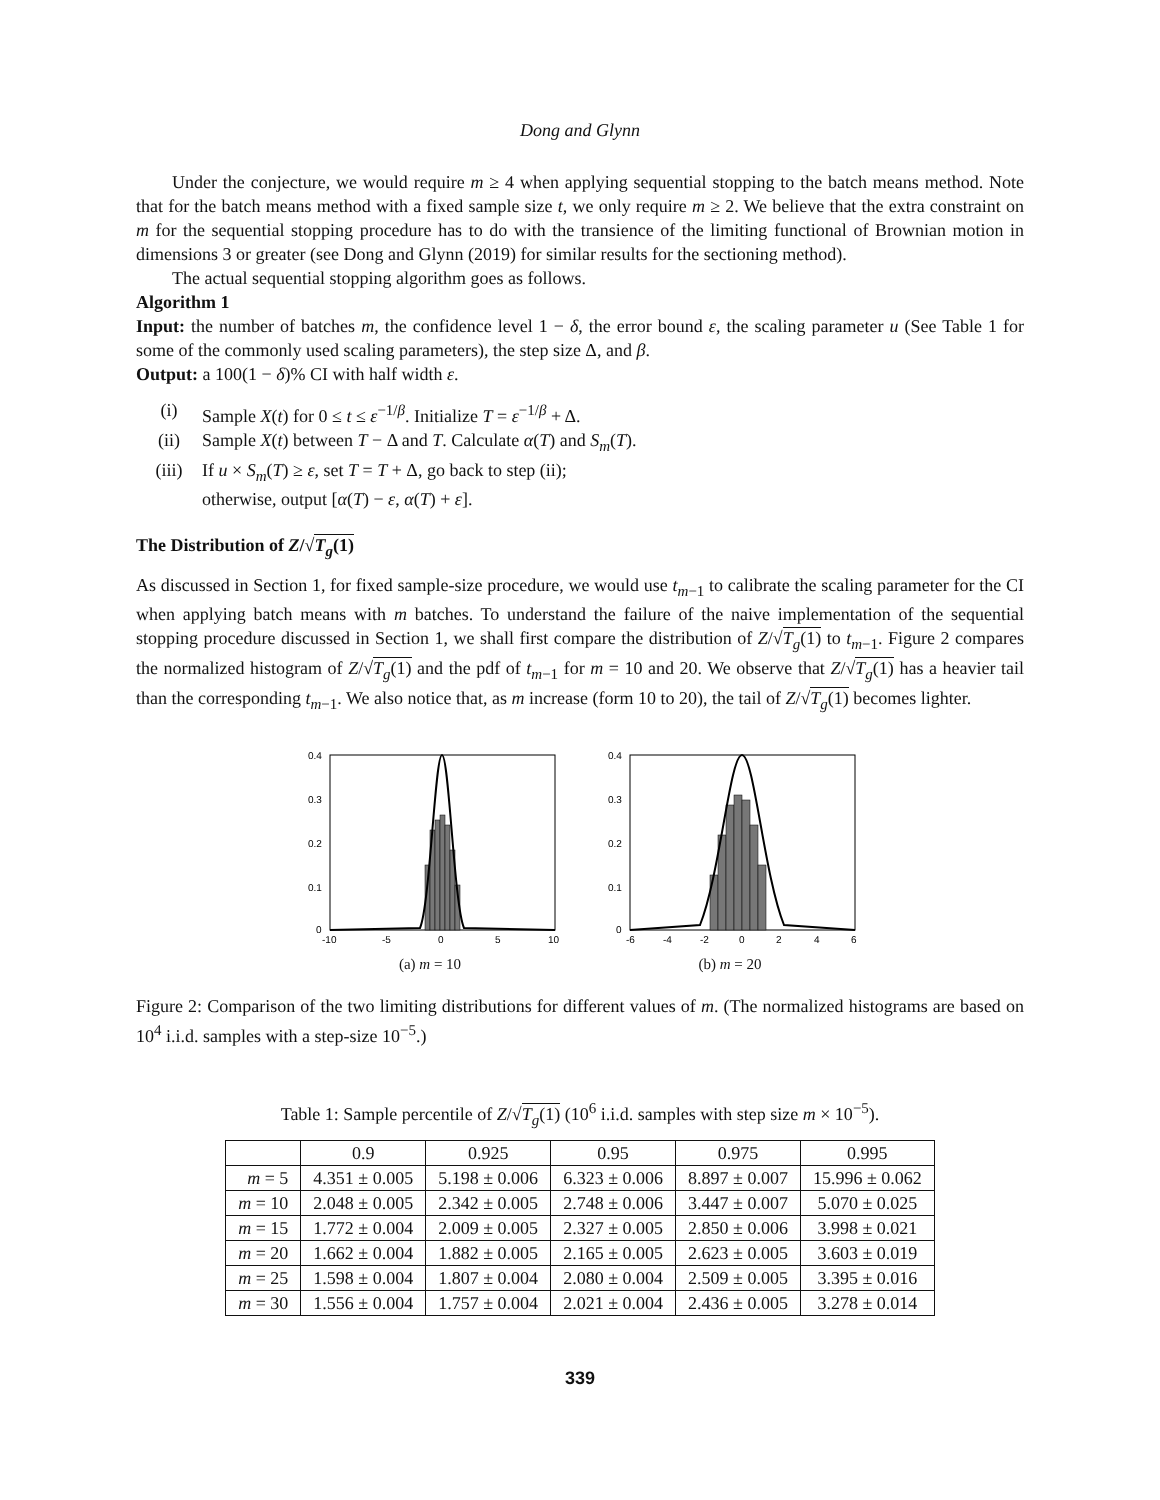Dong and Glynn
Under the conjecture, we would require m ≥ 4 when applying sequential stopping to the batch means method. Note that for the batch means method with a fixed sample size t, we only require m ≥ 2. We believe that the extra constraint on m for the sequential stopping procedure has to do with the transience of the limiting functional of Brownian motion in dimensions 3 or greater (see Dong and Glynn (2019) for similar results for the sectioning method).
The actual sequential stopping algorithm goes as follows.
Algorithm 1
Input: the number of batches m, the confidence level 1 − δ, the error bound ε, the scaling parameter u (See Table 1 for some of the commonly used scaling parameters), the step size Δ, and β.
Output: a 100(1 − δ)% CI with half width ε.
(i) Sample X(t) for 0 ≤ t ≤ ε<sup>−1/β</sup>. Initialize T = ε<sup>−1/β</sup> + Δ.
(ii) Sample X(t) between T − Δ and T. Calculate α(T) and S<sub>m</sub>(T).
(iii) If u × S<sub>m</sub>(T) ≥ ε, set T = T + Δ, go back to step (ii);
otherwise, output [α(T) − ε, α(T) + ε].
The Distribution of Z/√T<sub>g</sub>(1)
As discussed in Section 1, for fixed sample-size procedure, we would use t<sub>m−1</sub> to calibrate the scaling parameter for the CI when applying batch means with m batches. To understand the failure of the naive implementation of the sequential stopping procedure discussed in Section 1, we shall first compare the distribution of Z/√T<sub>g</sub>(1) to t<sub>m−1</sub>. Figure 2 compares the normalized histogram of Z/√T<sub>g</sub>(1) and the pdf of t<sub>m−1</sub> for m = 10 and 20. We observe that Z/√T<sub>g</sub>(1) has a heavier tail than the corresponding t<sub>m−1</sub>. We also notice that, as m increase (form 10 to 20), the tail of Z/√T<sub>g</sub>(1) becomes lighter.
0.4
0.3
0.2
0.1
0
-10
-5
0
5
10
(a) m = 10
0.4
0.3
0.2
0.1
0
-6
-4
-2
0
2
4
6
(b) m = 20
Figure 2: Comparison of the two limiting distributions for different values of m. (The normalized histograms are based on 10<sup>4</sup> i.i.d. samples with a step-size 10<sup>−5</sup>.)
Table 1: Sample percentile of Z/√T<sub>g</sub>(1) (10<sup>6</sup> i.i.d. samples with step size m × 10<sup>−5</sup>).
| | 0.9 | 0.925 | 0.95 | 0.975 | 0.995 |
| --- | --- | --- | --- | --- | --- |
| m = 5 | 4.351 ± 0.005 | 5.198 ± 0.006 | 6.323 ± 0.006 | 8.897 ± 0.007 | 15.996 ± 0.062 |
| m = 10 | 2.048 ± 0.005 | 2.342 ± 0.005 | 2.748 ± 0.006 | 3.447 ± 0.007 | 5.070 ± 0.025 |
| m = 15 | 1.772 ± 0.004 | 2.009 ± 0.005 | 2.327 ± 0.005 | 2.850 ± 0.006 | 3.998 ± 0.021 |
| m = 20 | 1.662 ± 0.004 | 1.882 ± 0.005 | 2.165 ± 0.005 | 2.623 ± 0.005 | 3.603 ± 0.019 |
| m = 25 | 1.598 ± 0.004 | 1.807 ± 0.004 | 2.080 ± 0.004 | 2.509 ± 0.005 | 3.395 ± 0.016 |
| m = 30 | 1.556 ± 0.004 | 1.757 ± 0.004 | 2.021 ± 0.004 | 2.436 ± 0.005 | 3.278 ± 0.014 |
339